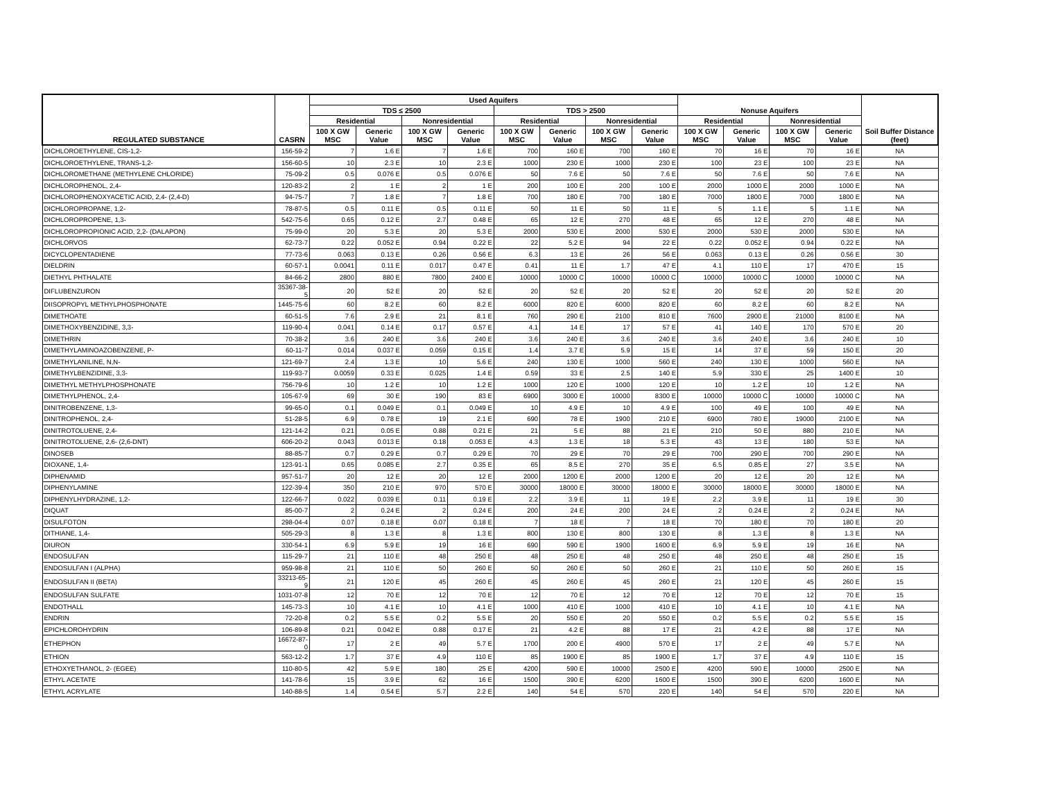| REGULATED SUBSTANCE | CASRN | Used Aquifers | | | | | | | | Nonuse Aquifers | | | | Soil Buffer Distance (feet) |
| --- | --- | --- | --- | --- | --- | --- | --- | --- | --- | --- | --- | --- | --- | --- |
| | | TDS ≤ 2500 | | | | TDS > 2500 | | | | | | | | |
| | | Residential | | Nonresidential | | Residential | | Nonresidential | | Residential | | Nonresidential | | |
| | | 100 X GW MSC | Generic Value | 100 X GW MSC | Generic Value | 100 X GW MSC | Generic Value | 100 X GW MSC | Generic Value | 100 X GW MSC | Generic Value | 100 X GW MSC | Generic Value | |
| DICHLOROETHYLENE, CIS-1,2- | 156-59-2 | 7 | 1.6 E | 7 | 1.6 E | 700 | 160 E | 700 | 160 E | 70 | 16 E | 70 | 16 E | NA |
| DICHLOROETHYLENE, TRANS-1,2- | 156-60-5 | 10 | 2.3 E | 10 | 2.3 E | 1000 | 230 E | 1000 | 230 E | 100 | 23 E | 100 | 23 E | NA |
| DICHLOROMETHANE (METHYLENE CHLORIDE) | 75-09-2 | 0.5 | 0.076 E | 0.5 | 0.076 E | 50 | 7.6 E | 50 | 7.6 E | 50 | 7.6 E | 50 | 7.6 E | NA |
| DICHLOROPHENOL, 2,4- | 120-83-2 | 2 | 1 E | 2 | 1 E | 200 | 100 E | 200 | 100 E | 2000 | 1000 E | 2000 | 1000 E | NA |
| DICHLOROPHENOXYACETIC ACID, 2,4- (2,4-D) | 94-75-7 | 7 | 1.8 E | 7 | 1.8 E | 700 | 180 E | 700 | 180 E | 7000 | 1800 E | 7000 | 1800 E | NA |
| DICHLOROPROPANE, 1,2- | 78-87-5 | 0.5 | 0.11 E | 0.5 | 0.11 E | 50 | 11 E | 50 | 11 E | 5 | 1.1 E | 5 | 1.1 E | NA |
| DICHLOROPROPENE, 1,3- | 542-75-6 | 0.65 | 0.12 E | 2.7 | 0.48 E | 65 | 12 E | 270 | 48 E | 65 | 12 E | 270 | 48 E | NA |
| DICHLOROPROPIONIC ACID, 2,2- (DALAPON) | 75-99-0 | 20 | 5.3 E | 20 | 5.3 E | 2000 | 530 E | 2000 | 530 E | 2000 | 530 E | 2000 | 530 E | NA |
| DICHLORVOS | 62-73-7 | 0.22 | 0.052 E | 0.94 | 0.22 E | 22 | 5.2 E | 94 | 22 E | 0.22 | 0.052 E | 0.94 | 0.22 E | NA |
| DICYCLOPENTADIENE | 77-73-6 | 0.063 | 0.13 E | 0.26 | 0.56 E | 6.3 | 13 E | 26 | 56 E | 0.063 | 0.13 E | 0.26 | 0.56 E | 30 |
| DIELDRIN | 60-57-1 | 0.0041 | 0.11 E | 0.017 | 0.47 E | 0.41 | 11 E | 1.7 | 47 E | 4.1 | 110 E | 17 | 470 E | 15 |
| DIETHYL PHTHALATE | 84-66-2 | 2800 | 880 E | 7800 | 2400 E | 10000 | 10000 C | 10000 | 10000 C | 10000 | 10000 C | 10000 | 10000 C | NA |
| DIFLUBENZURON | 35367-38-5 | 20 | 52 E | 20 | 52 E | 20 | 52 E | 20 | 52 E | 20 | 52 E | 20 | 52 E | 20 |
| DIISOPROPYL METHYLPHOSPHONATE | 1445-75-6 | 60 | 8.2 E | 60 | 8.2 E | 6000 | 820 E | 6000 | 820 E | 60 | 8.2 E | 60 | 8.2 E | NA |
| DIMETHOATE | 60-51-5 | 7.6 | 2.9 E | 21 | 8.1 E | 760 | 290 E | 2100 | 810 E | 7600 | 2900 E | 21000 | 8100 E | NA |
| DIMETHOXYBENZIDINE, 3,3- | 119-90-4 | 0.041 | 0.14 E | 0.17 | 0.57 E | 4.1 | 14 E | 17 | 57 E | 41 | 140 E | 170 | 570 E | 20 |
| DIMETHRIN | 70-38-2 | 3.6 | 240 E | 3.6 | 240 E | 3.6 | 240 E | 3.6 | 240 E | 3.6 | 240 E | 3.6 | 240 E | 10 |
| DIMETHYLAMINOAZOBENZENE, P- | 60-11-7 | 0.014 | 0.037 E | 0.059 | 0.15 E | 1.4 | 3.7 E | 5.9 | 15 E | 14 | 37 E | 59 | 150 E | 20 |
| DIMETHYLANILINE, N,N- | 121-69-7 | 2.4 | 1.3 E | 10 | 5.6 E | 240 | 130 E | 1000 | 560 E | 240 | 130 E | 1000 | 560 E | NA |
| DIMETHYLBENZIDINE, 3,3- | 119-93-7 | 0.0059 | 0.33 E | 0.025 | 1.4 E | 0.59 | 33 E | 2.5 | 140 E | 5.9 | 330 E | 25 | 1400 E | 10 |
| DIMETHYL METHYLPHOSPHONATE | 756-79-6 | 10 | 1.2 E | 10 | 1.2 E | 1000 | 120 E | 1000 | 120 E | 10 | 1.2 E | 10 | 1.2 E | NA |
| DIMETHYLPHENOL, 2,4- | 105-67-9 | 69 | 30 E | 190 | 83 E | 6900 | 3000 E | 10000 | 8300 E | 10000 | 10000 C | 10000 | 10000 C | NA |
| DINITROBENZENE, 1,3- | 99-65-0 | 0.1 | 0.049 E | 0.1 | 0.049 E | 10 | 4.9 E | 10 | 4.9 E | 100 | 49 E | 100 | 49 E | NA |
| DINITROPHENOL, 2,4- | 51-28-5 | 6.9 | 0.78 E | 19 | 2.1 E | 690 | 78 E | 1900 | 210 E | 6900 | 780 E | 19000 | 2100 E | NA |
| DINITROTOLUENE, 2,4- | 121-14-2 | 0.21 | 0.05 E | 0.88 | 0.21 E | 21 | 5 E | 88 | 21 E | 210 | 50 E | 880 | 210 E | NA |
| DINITROTOLUENE, 2,6- (2,6-DNT) | 606-20-2 | 0.043 | 0.013 E | 0.18 | 0.053 E | 4.3 | 1.3 E | 18 | 5.3 E | 43 | 13 E | 180 | 53 E | NA |
| DINOSEB | 88-85-7 | 0.7 | 0.29 E | 0.7 | 0.29 E | 70 | 29 E | 70 | 29 E | 700 | 290 E | 700 | 290 E | NA |
| DIOXANE, 1,4- | 123-91-1 | 0.65 | 0.085 E | 2.7 | 0.35 E | 65 | 8.5 E | 270 | 35 E | 6.5 | 0.85 E | 27 | 3.5 E | NA |
| DIPHENAMID | 957-51-7 | 20 | 12 E | 20 | 12 E | 2000 | 1200 E | 2000 | 1200 E | 20 | 12 E | 20 | 12 E | NA |
| DIPHENYLAMINE | 122-39-4 | 350 | 210 E | 970 | 570 E | 30000 | 18000 E | 30000 | 18000 E | 30000 | 18000 E | 30000 | 18000 E | NA |
| DIPHENYLHYDRAZINE, 1,2- | 122-66-7 | 0.022 | 0.039 E | 0.11 | 0.19 E | 2.2 | 3.9 E | 11 | 19 E | 2.2 | 3.9 E | 11 | 19 E | 30 |
| DIQUAT | 85-00-7 | 2 | 0.24 E | 2 | 0.24 E | 200 | 24 E | 200 | 24 E | 2 | 0.24 E | 2 | 0.24 E | NA |
| DISULFOTON | 298-04-4 | 0.07 | 0.18 E | 0.07 | 0.18 E | 7 | 18 E | 7 | 18 E | 70 | 180 E | 70 | 180 E | 20 |
| DITHIANE, 1,4- | 505-29-3 | 8 | 1.3 E | 8 | 1.3 E | 800 | 130 E | 800 | 130 E | 8 | 1.3 E | 8 | 1.3 E | NA |
| DIURON | 330-54-1 | 6.9 | 5.9 E | 19 | 16 E | 690 | 590 E | 1900 | 1600 E | 6.9 | 5.9 E | 19 | 16 E | NA |
| ENDOSULFAN | 115-29-7 | 21 | 110 E | 48 | 250 E | 48 | 250 E | 48 | 250 E | 48 | 250 E | 48 | 250 E | 15 |
| ENDOSULFAN I (ALPHA) | 959-98-8 | 21 | 110 E | 50 | 260 E | 50 | 260 E | 50 | 260 E | 21 | 110 E | 50 | 260 E | 15 |
| ENDOSULFAN II (BETA) | 33213-65-9 | 21 | 120 E | 45 | 260 E | 45 | 260 E | 45 | 260 E | 21 | 120 E | 45 | 260 E | 15 |
| ENDOSULFAN SULFATE | 1031-07-8 | 12 | 70 E | 12 | 70 E | 12 | 70 E | 12 | 70 E | 12 | 70 E | 12 | 70 E | 15 |
| ENDOTHALL | 145-73-3 | 10 | 4.1 E | 10 | 4.1 E | 1000 | 410 E | 1000 | 410 E | 10 | 4.1 E | 10 | 4.1 E | NA |
| ENDRIN | 72-20-8 | 0.2 | 5.5 E | 0.2 | 5.5 E | 20 | 550 E | 20 | 550 E | 0.2 | 5.5 E | 0.2 | 5.5 E | 15 |
| EPICHLOROHYDRIN | 106-89-8 | 0.21 | 0.042 E | 0.88 | 0.17 E | 21 | 4.2 E | 88 | 17 E | 21 | 4.2 E | 88 | 17 E | NA |
| ETHEPHON | 16672-87-0 | 17 | 2 E | 49 | 5.7 E | 1700 | 200 E | 4900 | 570 E | 17 | 2 E | 49 | 5.7 E | NA |
| ETHION | 563-12-2 | 1.7 | 37 E | 4.9 | 110 E | 85 | 1900 E | 85 | 1900 E | 1.7 | 37 E | 4.9 | 110 E | 15 |
| ETHOXYETHANOL, 2- (EGEE) | 110-80-5 | 42 | 5.9 E | 180 | 25 E | 4200 | 590 E | 10000 | 2500 E | 4200 | 590 E | 10000 | 2500 E | NA |
| ETHYL ACETATE | 141-78-6 | 15 | 3.9 E | 62 | 16 E | 1500 | 390 E | 6200 | 1600 E | 1500 | 390 E | 6200 | 1600 E | NA |
| ETHYL ACRYLATE | 140-88-5 | 1.4 | 0.54 E | 5.7 | 2.2 E | 140 | 54 E | 570 | 220 E | 140 | 54 E | 570 | 220 E | NA |